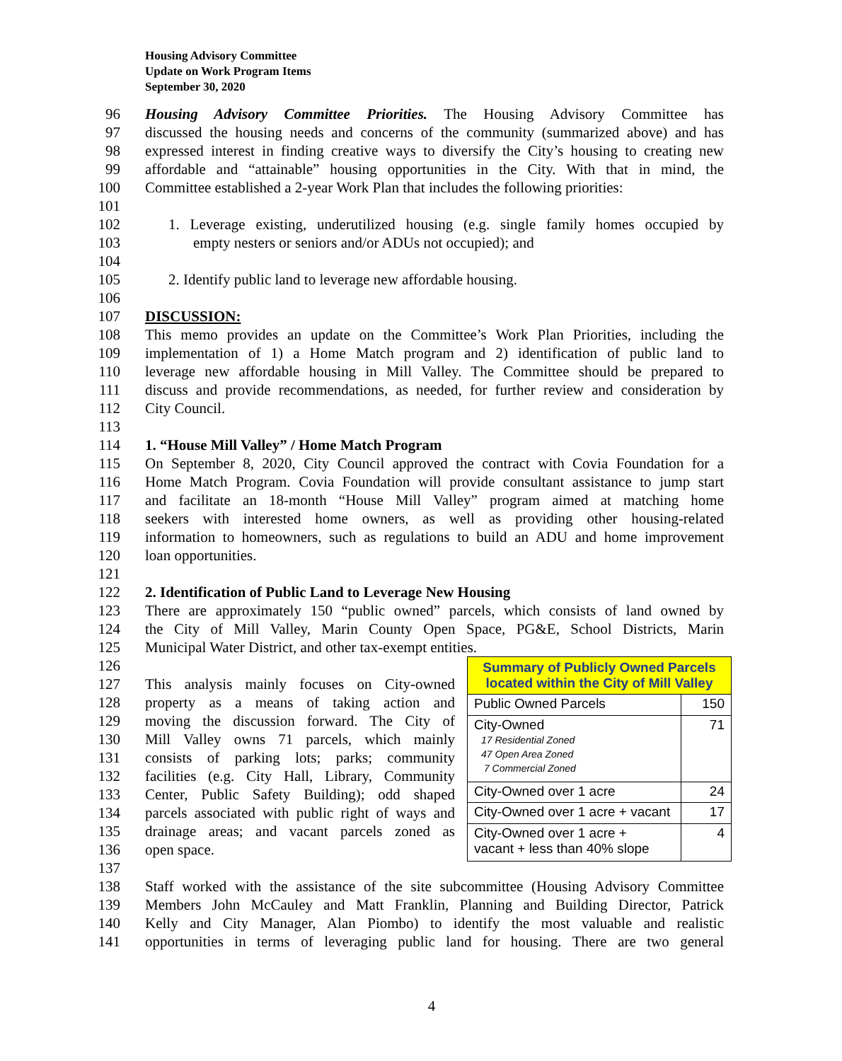Housing Advisory Committee
Update on Work Program Items
September 30, 2020
96 Housing Advisory Committee Priorities. The Housing Advisory Committee has
97 discussed the housing needs and concerns of the community (summarized above) and has
98 expressed interest in finding creative ways to diversify the City’s housing to creating new
99 affordable and “attainable” housing opportunities in the City. With that in mind, the
100 Committee established a 2-year Work Plan that includes the following priorities:
101
102 1. Leverage existing, underutilized housing (e.g. single family homes occupied by
103 empty nesters or seniors and/or ADUs not occupied); and
104
105 2. Identify public land to leverage new affordable housing.
106
107 DISCUSSION:
108 This memo provides an update on the Committee’s Work Plan Priorities, including the
109 implementation of 1) a Home Match program and 2) identification of public land to
110 leverage new affordable housing in Mill Valley. The Committee should be prepared to
111 discuss and provide recommendations, as needed, for further review and consideration by
112 City Council.
113
114 1. “House Mill Valley” / Home Match Program
115 On September 8, 2020, City Council approved the contract with Covia Foundation for a
116 Home Match Program. Covia Foundation will provide consultant assistance to jump start
117 and facilitate an 18-month “House Mill Valley” program aimed at matching home
118 seekers with interested home owners, as well as providing other housing-related
119 information to homeowners, such as regulations to build an ADU and home improvement
120 loan opportunities.
121
122 2. Identification of Public Land to Leverage New Housing
123 There are approximately 150 “public owned” parcels, which consists of land owned by
124 the City of Mill Valley, Marin County Open Space, PG&E, School Districts, Marin
125 Municipal Water District, and other tax-exempt entities.
126
127 This analysis mainly focuses on City-owned
128 property as a means of taking action and
129 moving the discussion forward. The City of
130 Mill Valley owns 71 parcels, which mainly
131 consists of parking lots; parks; community
132 facilities (e.g. City Hall, Library, Community
133 Center, Public Safety Building); odd shaped
134 parcels associated with public right of ways and
135 drainage areas; and vacant parcels zoned as
136 open space.
137
| Summary of Publicly Owned Parcels located within the City of Mill Valley | |
| --- | --- |
| Public Owned Parcels | 150 |
| City-Owned 17 Residential Zoned 47 Open Area Zoned 7 Commercial Zoned | 71 |
| City-Owned over 1 acre | 24 |
| City-Owned over 1 acre + vacant | 17 |
| City-Owned over 1 acre + vacant + less than 40% slope | 4 |
138 Staff worked with the assistance of the site subcommittee (Housing Advisory Committee
139 Members John McCauley and Matt Franklin, Planning and Building Director, Patrick
140 Kelly and City Manager, Alan Piombo) to identify the most valuable and realistic
141 opportunities in terms of leveraging public land for housing. There are two general
4